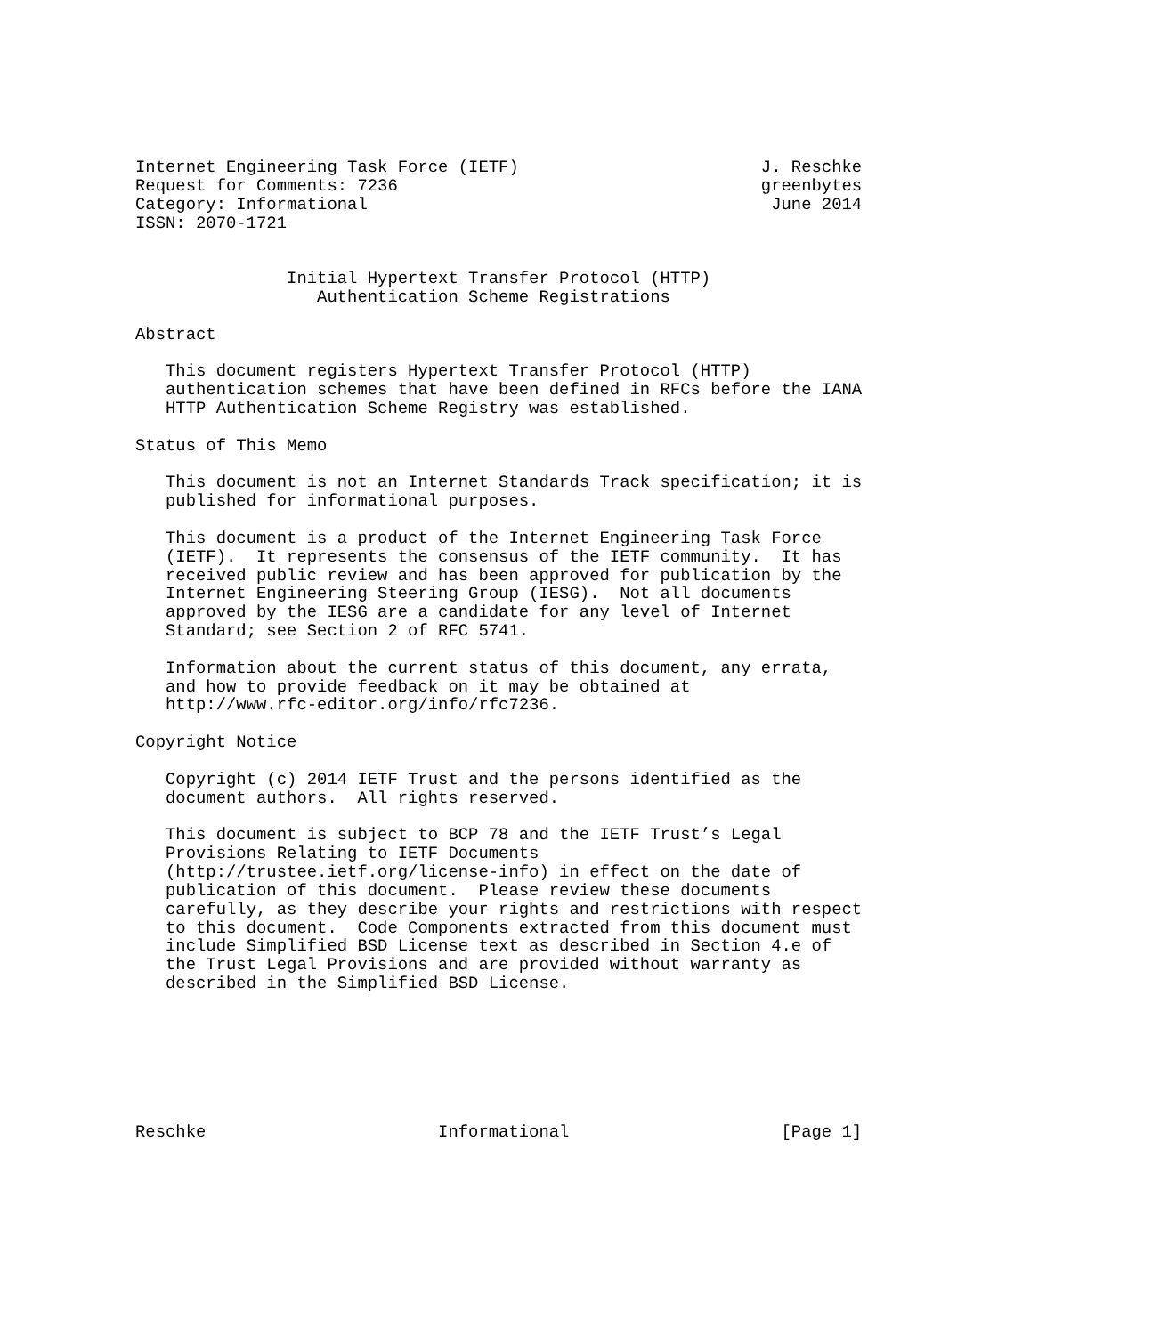Internet Engineering Task Force (IETF)                        J. Reschke
Request for Comments: 7236                                    greenbytes
Category: Informational                                        June 2014
ISSN: 2070-1721


               Initial Hypertext Transfer Protocol (HTTP)
                  Authentication Scheme Registrations

Abstract

   This document registers Hypertext Transfer Protocol (HTTP)
   authentication schemes that have been defined in RFCs before the IANA
   HTTP Authentication Scheme Registry was established.

Status of This Memo

   This document is not an Internet Standards Track specification; it is
   published for informational purposes.

   This document is a product of the Internet Engineering Task Force
   (IETF).  It represents the consensus of the IETF community.  It has
   received public review and has been approved for publication by the
   Internet Engineering Steering Group (IESG).  Not all documents
   approved by the IESG are a candidate for any level of Internet
   Standard; see Section 2 of RFC 5741.

   Information about the current status of this document, any errata,
   and how to provide feedback on it may be obtained at
   http://www.rfc-editor.org/info/rfc7236.

Copyright Notice

   Copyright (c) 2014 IETF Trust and the persons identified as the
   document authors.  All rights reserved.

   This document is subject to BCP 78 and the IETF Trust’s Legal
   Provisions Relating to IETF Documents
   (http://trustee.ietf.org/license-info) in effect on the date of
   publication of this document.  Please review these documents
   carefully, as they describe your rights and restrictions with respect
   to this document.  Code Components extracted from this document must
   include Simplified BSD License text as described in Section 4.e of
   the Trust Legal Provisions and are provided without warranty as
   described in the Simplified BSD License.







Reschke                       Informational                     [Page 1]